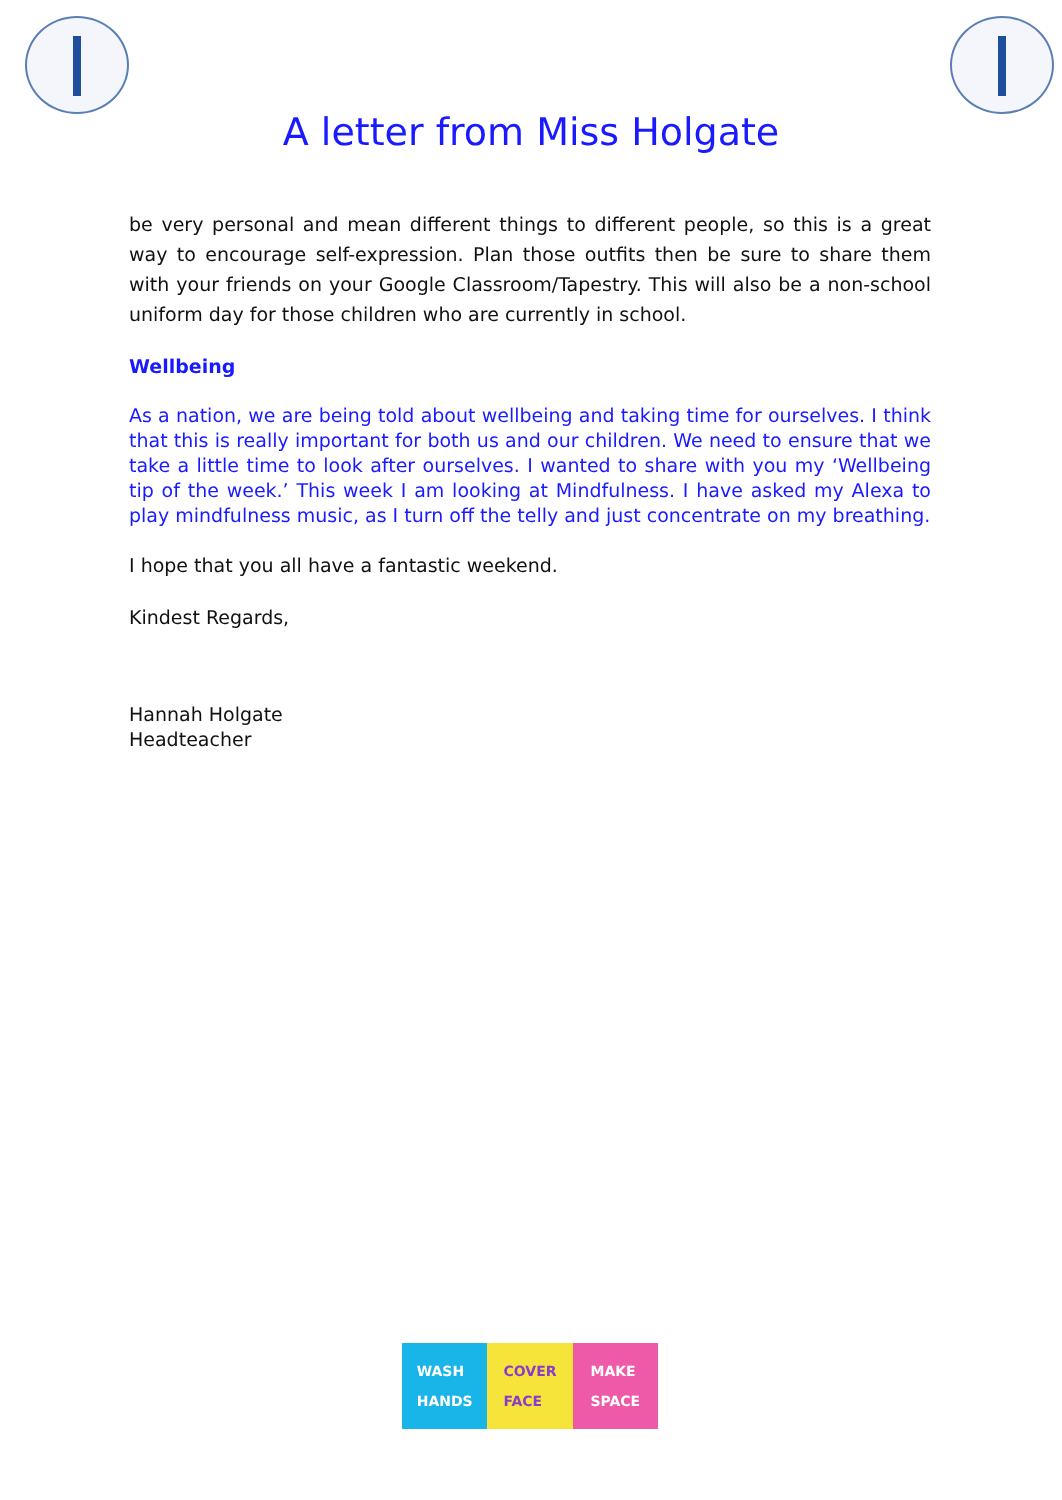A letter from Miss Holgate
be very personal and mean different things to different people, so this is a great way to encourage self-expression. Plan those outfits then be sure to share them with your friends on your Google Classroom/Tapestry. This will also be a non-school uniform day for those children who are currently in school.
Wellbeing
As a nation, we are being told about wellbeing and taking time for ourselves. I think that this is really important for both us and our children. We need to ensure that we take a little time to look after ourselves. I wanted to share with you my ‘Wellbeing tip of the week.’ This week I am looking at Mindfulness. I have asked my Alexa to play mindfulness music, as I turn off the telly and just concentrate on my breathing.
I hope that you all have a fantastic weekend.
Kindest Regards,
Hannah Holgate
Headteacher
WASH
HANDS
COVER
FACE
MAKE
SPACE